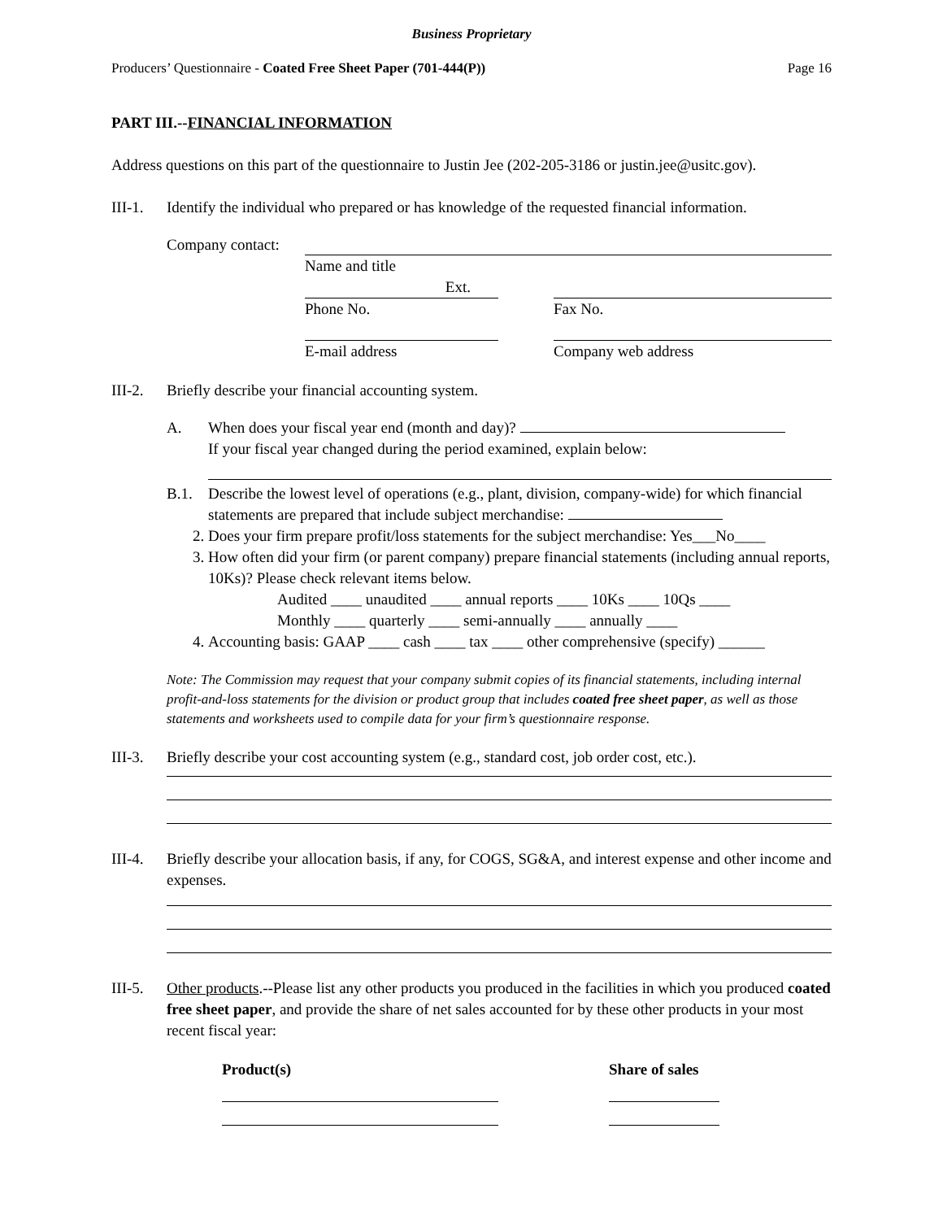Business Proprietary
Producers’ Questionnaire - Coated Free Sheet Paper (701-444(P)) Page 16
PART III.--FINANCIAL INFORMATION
Address questions on this part of the questionnaire to Justin Jee (202-205-3186 or justin.jee@usitc.gov).
III-1. Identify the individual who prepared or has knowledge of the requested financial information.
Company contact:
Name and title
Ext.
Phone No. Fax No.
E-mail address Company web address
III-2. Briefly describe your financial accounting system.
A. When does your fiscal year end (month and day)?
If your fiscal year changed during the period examined, explain below:
B.1. Describe the lowest level of operations (e.g., plant, division, company-wide) for which financial statements are prepared that include subject merchandise:
2. Does your firm prepare profit/loss statements for the subject merchandise: Yes___No____
3. How often did your firm (or parent company) prepare financial statements (including annual reports, 10Ks)? Please check relevant items below.
Audited ____ unaudited ____ annual reports ____ 10Ks ____ 10Qs ____
Monthly ____ quarterly ____ semi-annually ____ annually ____
4. Accounting basis: GAAP ____ cash ____ tax ____ other comprehensive (specify) ______
Note: The Commission may request that your company submit copies of its financial statements, including internal profit-and-loss statements for the division or product group that includes coated free sheet paper, as well as those statements and worksheets used to compile data for your firm’s questionnaire response.
III-3. Briefly describe your cost accounting system (e.g., standard cost, job order cost, etc.).
III-4. Briefly describe your allocation basis, if any, for COGS, SG&A, and interest expense and other income and expenses.
III-5. Other products.--Please list any other products you produced in the facilities in which you produced coated free sheet paper, and provide the share of net sales accounted for by these other products in your most recent fiscal year:
Product(s) Share of sales